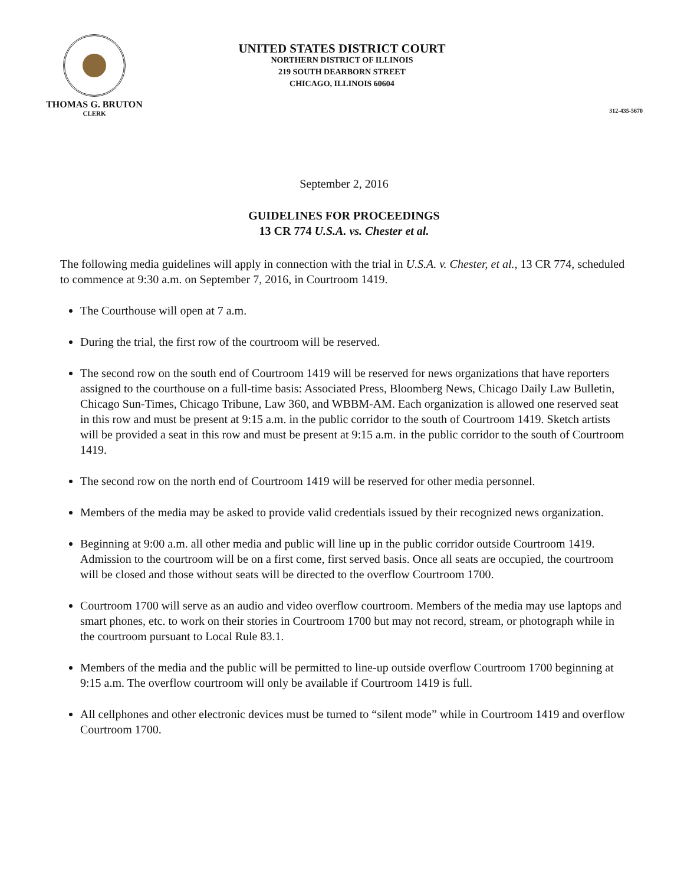THOMAS G. BRUTON
CLERK
UNITED STATES DISTRICT COURT
NORTHERN DISTRICT OF ILLINOIS
219 SOUTH DEARBORN STREET
CHICAGO, ILLINOIS 60604
312-435-5670
September 2, 2016
GUIDELINES FOR PROCEEDINGS
13 CR 774 U.S.A. vs. Chester et al.
The following media guidelines will apply in connection with the trial in U.S.A. v. Chester, et al., 13 CR 774, scheduled to commence at 9:30 a.m. on September 7, 2016, in Courtroom 1419.
The Courthouse will open at 7 a.m.
During the trial, the first row of the courtroom will be reserved.
The second row on the south end of Courtroom 1419 will be reserved for news organizations that have reporters assigned to the courthouse on a full-time basis: Associated Press, Bloomberg News, Chicago Daily Law Bulletin, Chicago Sun-Times, Chicago Tribune, Law 360, and WBBM-AM. Each organization is allowed one reserved seat in this row and must be present at 9:15 a.m. in the public corridor to the south of Courtroom 1419. Sketch artists will be provided a seat in this row and must be present at 9:15 a.m. in the public corridor to the south of Courtroom 1419.
The second row on the north end of Courtroom 1419 will be reserved for other media personnel.
Members of the media may be asked to provide valid credentials issued by their recognized news organization.
Beginning at 9:00 a.m. all other media and public will line up in the public corridor outside Courtroom 1419. Admission to the courtroom will be on a first come, first served basis. Once all seats are occupied, the courtroom will be closed and those without seats will be directed to the overflow Courtroom 1700.
Courtroom 1700 will serve as an audio and video overflow courtroom. Members of the media may use laptops and smart phones, etc. to work on their stories in Courtroom 1700 but may not record, stream, or photograph while in the courtroom pursuant to Local Rule 83.1.
Members of the media and the public will be permitted to line-up outside overflow Courtroom 1700 beginning at 9:15 a.m. The overflow courtroom will only be available if Courtroom 1419 is full.
All cellphones and other electronic devices must be turned to “silent mode” while in Courtroom 1419 and overflow Courtroom 1700.